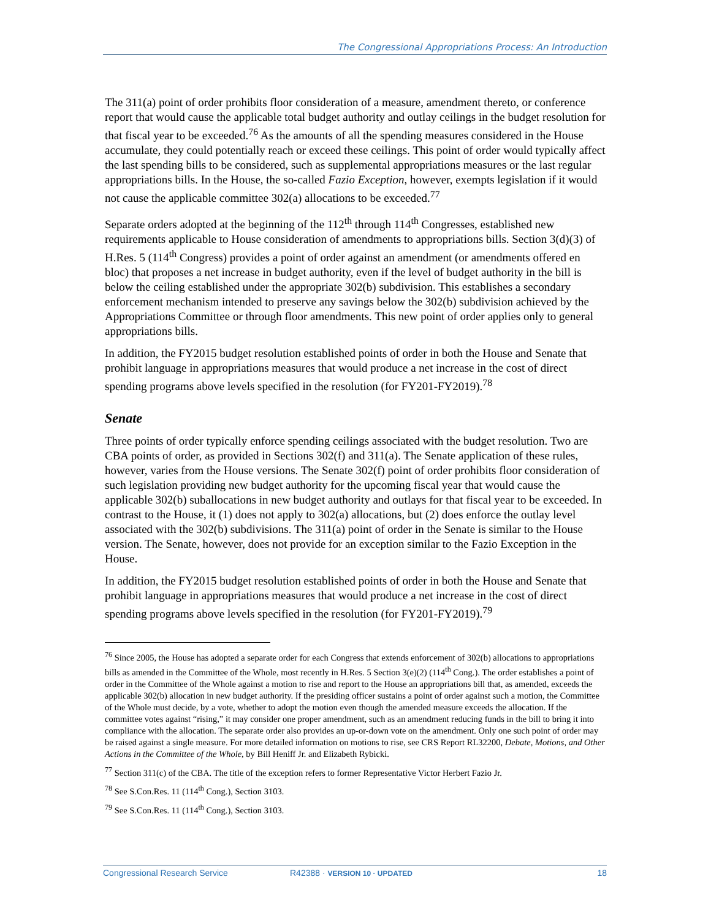The Congressional Appropriations Process: An Introduction
The 311(a) point of order prohibits floor consideration of a measure, amendment thereto, or conference report that would cause the applicable total budget authority and outlay ceilings in the budget resolution for that fiscal year to be exceeded.<sup>76</sup> As the amounts of all the spending measures considered in the House accumulate, they could potentially reach or exceed these ceilings. This point of order would typically affect the last spending bills to be considered, such as supplemental appropriations measures or the last regular appropriations bills. In the House, the so-called Fazio Exception, however, exempts legislation if it would not cause the applicable committee 302(a) allocations to be exceeded.<sup>77</sup>
Separate orders adopted at the beginning of the 112<sup>th</sup> through 114<sup>th</sup> Congresses, established new requirements applicable to House consideration of amendments to appropriations bills. Section 3(d)(3) of H.Res. 5 (114<sup>th</sup> Congress) provides a point of order against an amendment (or amendments offered en bloc) that proposes a net increase in budget authority, even if the level of budget authority in the bill is below the ceiling established under the appropriate 302(b) subdivision. This establishes a secondary enforcement mechanism intended to preserve any savings below the 302(b) subdivision achieved by the Appropriations Committee or through floor amendments. This new point of order applies only to general appropriations bills.
In addition, the FY2015 budget resolution established points of order in both the House and Senate that prohibit language in appropriations measures that would produce a net increase in the cost of direct spending programs above levels specified in the resolution (for FY201-FY2019).<sup>78</sup>
Senate
Three points of order typically enforce spending ceilings associated with the budget resolution. Two are CBA points of order, as provided in Sections 302(f) and 311(a). The Senate application of these rules, however, varies from the House versions. The Senate 302(f) point of order prohibits floor consideration of such legislation providing new budget authority for the upcoming fiscal year that would cause the applicable 302(b) suballocations in new budget authority and outlays for that fiscal year to be exceeded. In contrast to the House, it (1) does not apply to 302(a) allocations, but (2) does enforce the outlay level associated with the 302(b) subdivisions. The 311(a) point of order in the Senate is similar to the House version. The Senate, however, does not provide for an exception similar to the Fazio Exception in the House.
In addition, the FY2015 budget resolution established points of order in both the House and Senate that prohibit language in appropriations measures that would produce a net increase in the cost of direct spending programs above levels specified in the resolution (for FY201-FY2019).<sup>79</sup>
<sup>76</sup> Since 2005, the House has adopted a separate order for each Congress that extends enforcement of 302(b) allocations to appropriations bills as amended in the Committee of the Whole, most recently in H.Res. 5 Section 3(e)(2) (114<sup>th</sup> Cong.). The order establishes a point of order in the Committee of the Whole against a motion to rise and report to the House an appropriations bill that, as amended, exceeds the applicable 302(b) allocation in new budget authority. If the presiding officer sustains a point of order against such a motion, the Committee of the Whole must decide, by a vote, whether to adopt the motion even though the amended measure exceeds the allocation. If the committee votes against “rising,” it may consider one proper amendment, such as an amendment reducing funds in the bill to bring it into compliance with the allocation. The separate order also provides an up-or-down vote on the amendment. Only one such point of order may be raised against a single measure. For more detailed information on motions to rise, see CRS Report RL32200, Debate, Motions, and Other Actions in the Committee of the Whole, by Bill Heniff Jr. and Elizabeth Rybicki.
<sup>77</sup> Section 311(c) of the CBA. The title of the exception refers to former Representative Victor Herbert Fazio Jr.
<sup>78</sup> See S.Con.Res. 11 (114<sup>th</sup> Cong.), Section 3103.
<sup>79</sup> See S.Con.Res. 11 (114<sup>th</sup> Cong.), Section 3103.
Congressional Research Service R42388 · VERSION 10 · UPDATED 18